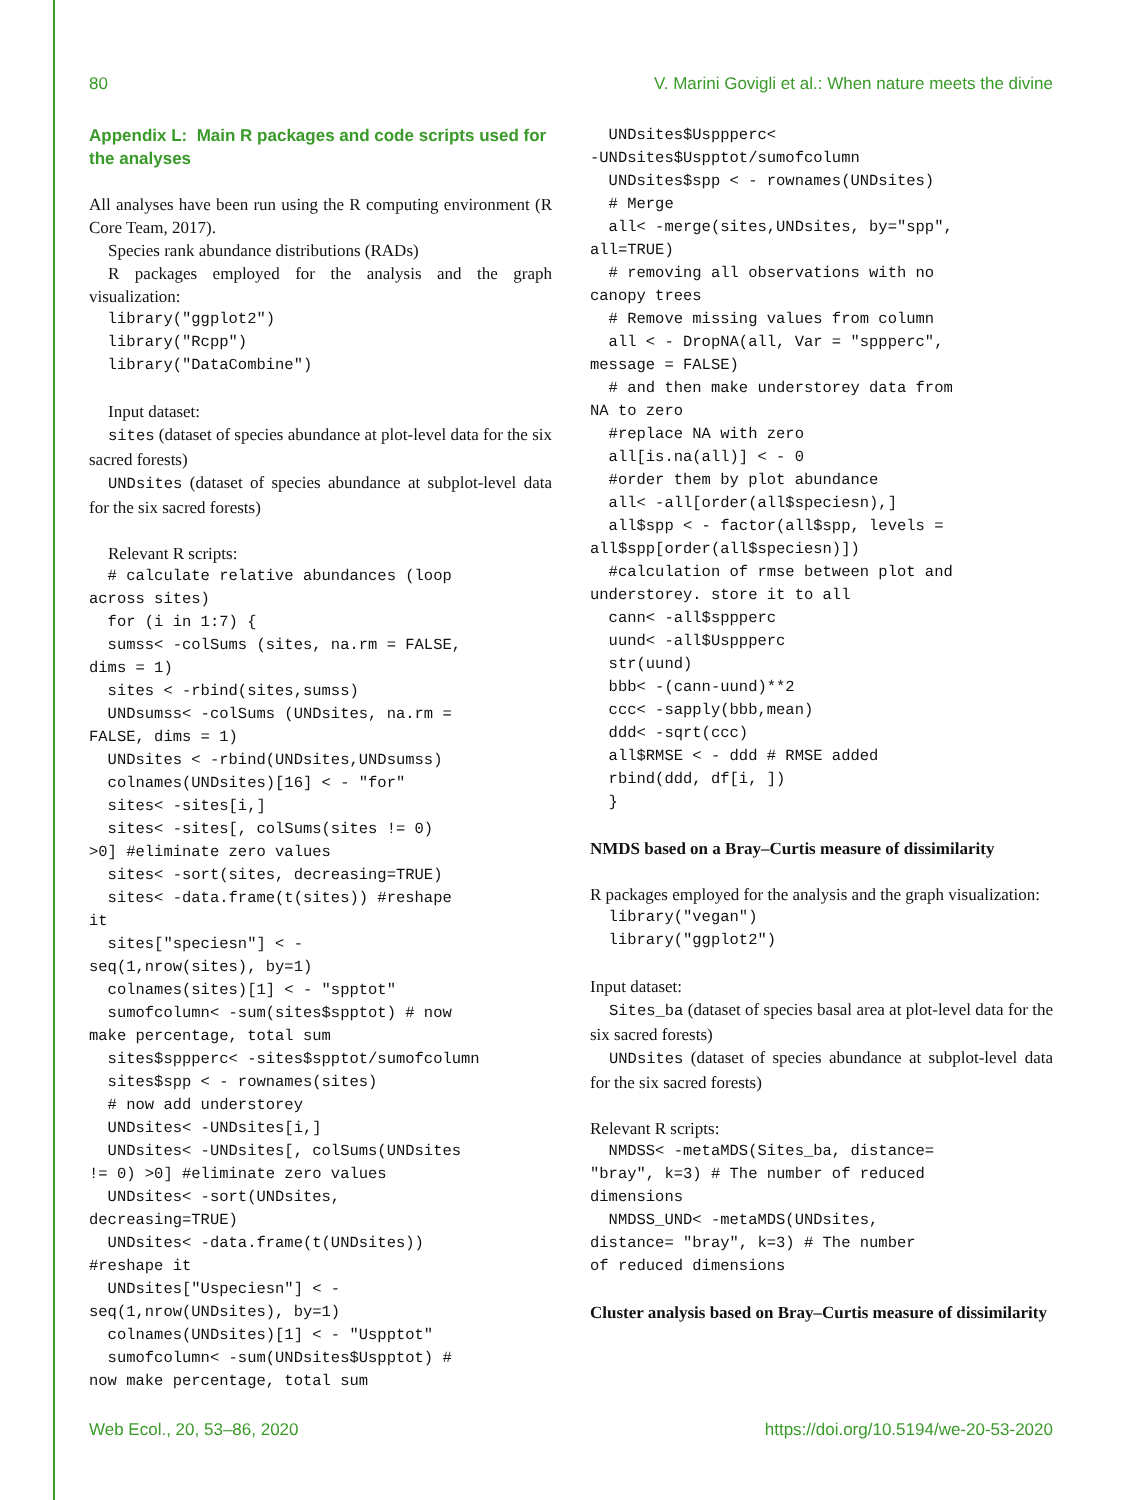80 V. Marini Govigli et al.: When nature meets the divine
Appendix L: Main R packages and code scripts used for the analyses
All analyses have been run using the R computing environment (R Core Team, 2017).
Species rank abundance distributions (RADs)
R packages employed for the analysis and the graph visualization:
  library("ggplot2")
  library("Rcpp")
  library("DataCombine")
Input dataset:
sites (dataset of species abundance at plot-level data for the six sacred forests)
UNDsites (dataset of species abundance at subplot-level data for the six sacred forests)
Relevant R scripts:
  # calculate relative abundances (loop
across sites)
  for (i in 1:7) {
  sumss< -colSums (sites, na.rm = FALSE,
dims = 1)
  sites < -rbind(sites,sumss)
  UNDsumss< -colSums (UNDsites, na.rm =
FALSE, dims = 1)
  UNDsites < -rbind(UNDsites,UNDsumss)
  colnames(UNDsites)[16] < - "for"
  sites< -sites[i,]
  sites< -sites[, colSums(sites != 0)
>0] #eliminate zero values
  sites< -sort(sites, decreasing=TRUE)
  sites< -data.frame(t(sites)) #reshape
it
  sites["speciesn"] < -
seq(1,nrow(sites), by=1)
  colnames(sites)[1] < - "spptot"
  sumofcolumn< -sum(sites$spptot) # now
make percentage, total sum
  sites$sppperc< -sites$spptot/sumofcolumn
  sites$spp < - rownames(sites)
  # now add understorey
  UNDsites< -UNDsites[i,]
  UNDsites< -UNDsites[, colSums(UNDsites
!= 0) >0] #eliminate zero values
  UNDsites< -sort(UNDsites,
decreasing=TRUE)
  UNDsites< -data.frame(t(UNDsites))
#reshape it
  UNDsites["Uspeciesn"] < -
seq(1,nrow(UNDsites), by=1)
  colnames(UNDsites)[1] < - "Uspptot"
  sumofcolumn< -sum(UNDsites$Uspptot) #
now make percentage, total sum
  UNDsites$Usppperc<
-UNDsites$Uspptot/sumofcolumn
  UNDsites$spp < - rownames(UNDsites)
  # Merge
  all< -merge(sites,UNDsites, by="spp",
all=TRUE)
  # removing all observations with no
canopy trees
  # Remove missing values from column
  all < - DropNA(all, Var = "sppperc",
message = FALSE)
  # and then make understorey data from
NA to zero
  #replace NA with zero
  all[is.na(all)] < - 0
  #order them by plot abundance
  all< -all[order(all$speciesn),]
  all$spp < - factor(all$spp, levels =
all$spp[order(all$speciesn)])
  #calculation of rmse between plot and
understorey. store it to all
  cann< -all$sppperc
  uund< -all$Usppperc
  str(uund)
  bbb< -(cann-uund)**2
  ccc< -sapply(bbb,mean)
  ddd< -sqrt(ccc)
  all$RMSE < - ddd # RMSE added
  rbind(ddd, df[i, ])
  }
NMDS based on a Bray–Curtis measure of dissimilarity
R packages employed for the analysis and the graph visualization:
  library("vegan")
  library("ggplot2")
Input dataset:
Sites_ba (dataset of species basal area at plot-level data for the six sacred forests)
UNDsites (dataset of species abundance at subplot-level data for the six sacred forests)
Relevant R scripts:
  NMDSS< -metaMDS(Sites_ba, distance=
"bray", k=3) # The number of reduced
dimensions
  NMDSS_UND< -metaMDS(UNDsites,
distance= "bray", k=3) # The number
of reduced dimensions
Cluster analysis based on Bray–Curtis measure of dissimilarity
Web Ecol., 20, 53–86, 2020 https://doi.org/10.5194/we-20-53-2020